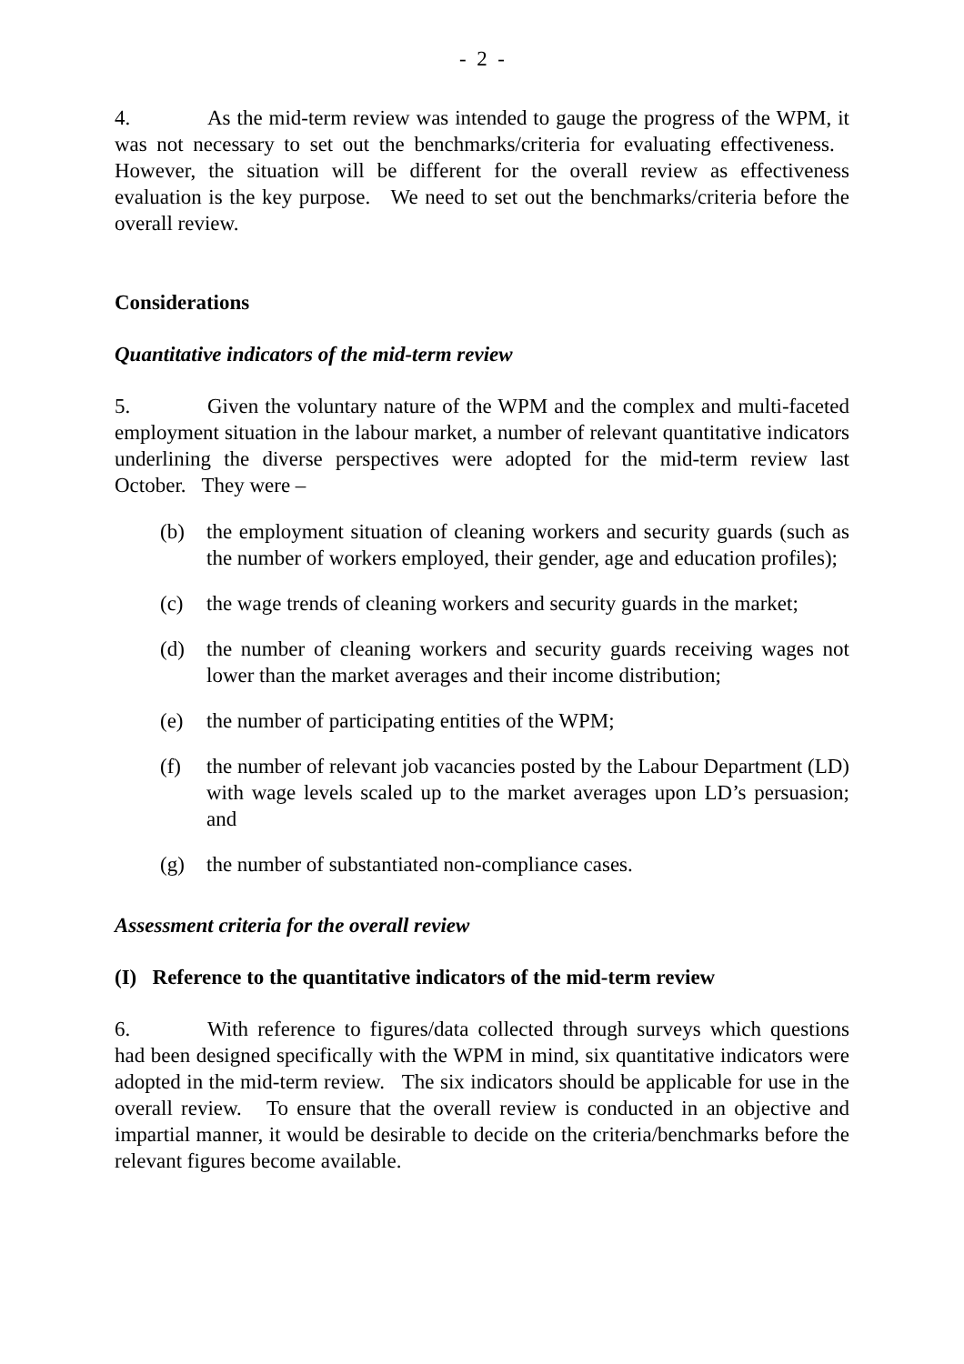- 2 -
4. As the mid-term review was intended to gauge the progress of the WPM, it was not necessary to set out the benchmarks/criteria for evaluating effectiveness. However, the situation will be different for the overall review as effectiveness evaluation is the key purpose. We need to set out the benchmarks/criteria before the overall review.
Considerations
Quantitative indicators of the mid-term review
5. Given the voluntary nature of the WPM and the complex and multi-faceted employment situation in the labour market, a number of relevant quantitative indicators underlining the diverse perspectives were adopted for the mid-term review last October. They were –
(b) the employment situation of cleaning workers and security guards (such as the number of workers employed, their gender, age and education profiles);
(c) the wage trends of cleaning workers and security guards in the market;
(d) the number of cleaning workers and security guards receiving wages not lower than the market averages and their income distribution;
(e) the number of participating entities of the WPM;
(f) the number of relevant job vacancies posted by the Labour Department (LD) with wage levels scaled up to the market averages upon LD’s persuasion; and
(g) the number of substantiated non-compliance cases.
Assessment criteria for the overall review
(I) Reference to the quantitative indicators of the mid-term review
6. With reference to figures/data collected through surveys which questions had been designed specifically with the WPM in mind, six quantitative indicators were adopted in the mid-term review. The six indicators should be applicable for use in the overall review. To ensure that the overall review is conducted in an objective and impartial manner, it would be desirable to decide on the criteria/benchmarks before the relevant figures become available.